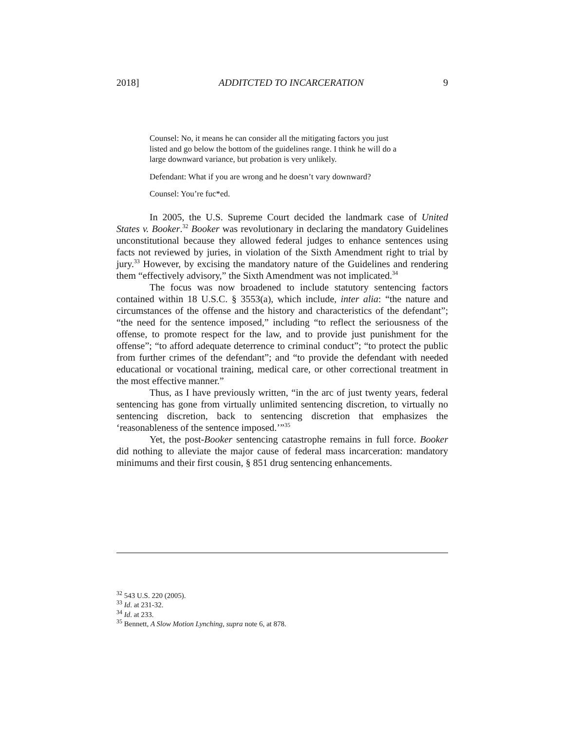2018] ADDITCTED TO INCARCERATION 9
Counsel: No, it means he can consider all the mitigating factors you just listed and go below the bottom of the guidelines range. I think he will do a large downward variance, but probation is very unlikely.
Defendant: What if you are wrong and he doesn’t vary downward?
Counsel: You’re fuc*ed.
In 2005, the U.S. Supreme Court decided the landmark case of United States v. Booker.<sup>32</sup> Booker was revolutionary in declaring the mandatory Guidelines unconstitutional because they allowed federal judges to enhance sentences using facts not reviewed by juries, in violation of the Sixth Amendment right to trial by jury.<sup>33</sup> However, by excising the mandatory nature of the Guidelines and rendering them “effectively advisory,” the Sixth Amendment was not implicated.<sup>34</sup>
The focus was now broadened to include statutory sentencing factors contained within 18 U.S.C. § 3553(a), which include, inter alia: “the nature and circumstances of the offense and the history and characteristics of the defendant”; “the need for the sentence imposed,” including “to reflect the seriousness of the offense, to promote respect for the law, and to provide just punishment for the offense”; “to afford adequate deterrence to criminal conduct”; “to protect the public from further crimes of the defendant”; and “to provide the defendant with needed educational or vocational training, medical care, or other correctional treatment in the most effective manner.”
Thus, as I have previously written, “in the arc of just twenty years, federal sentencing has gone from virtually unlimited sentencing discretion, to virtually no sentencing discretion, back to sentencing discretion that emphasizes the ‘reasonableness of the sentence imposed.’”<sup>35</sup>
Yet, the post-Booker sentencing catastrophe remains in full force. Booker did nothing to alleviate the major cause of federal mass incarceration: mandatory minimums and their first cousin, § 851 drug sentencing enhancements.
<sup>32</sup> 543 U.S. 220 (2005).
<sup>33</sup> Id. at 231-32.
<sup>34</sup> Id. at 233.
<sup>35</sup> Bennett, A Slow Motion Lynching, supra note 6, at 878.